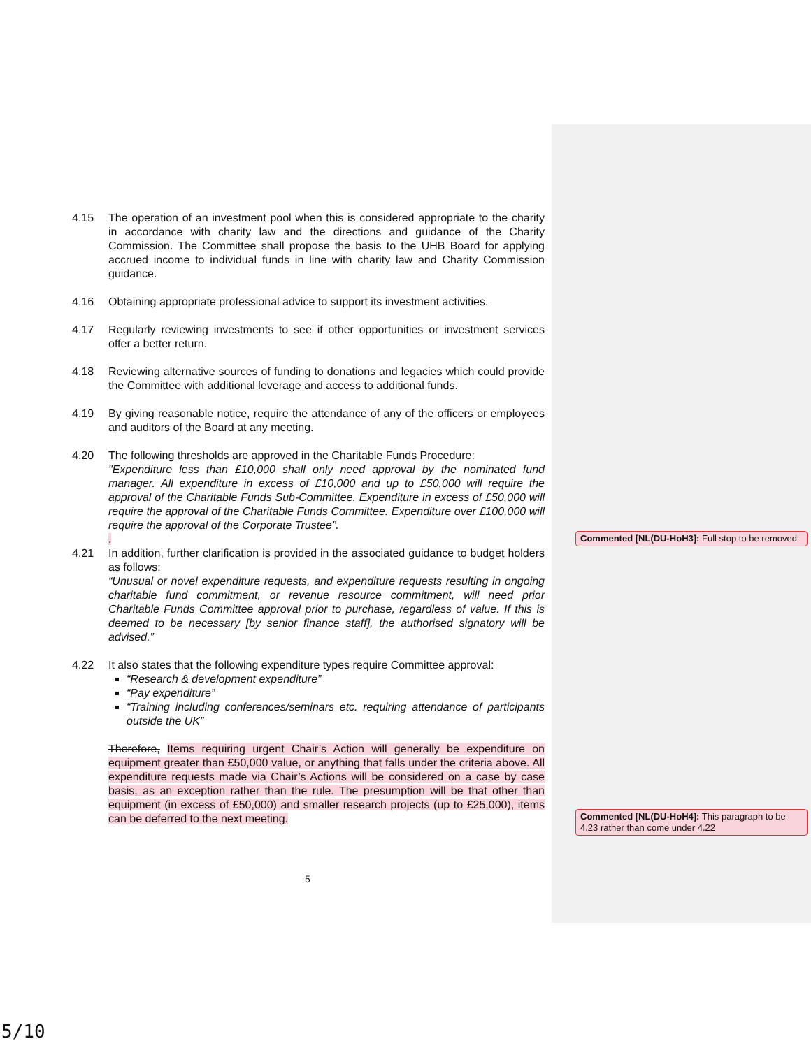4.15 The operation of an investment pool when this is considered appropriate to the charity in accordance with charity law and the directions and guidance of the Charity Commission. The Committee shall propose the basis to the UHB Board for applying accrued income to individual funds in line with charity law and Charity Commission guidance.
4.16 Obtaining appropriate professional advice to support its investment activities.
4.17 Regularly reviewing investments to see if other opportunities or investment services offer a better return.
4.18 Reviewing alternative sources of funding to donations and legacies which could provide the Committee with additional leverage and access to additional funds.
4.19 By giving reasonable notice, require the attendance of any of the officers or employees and auditors of the Board at any meeting.
4.20 The following thresholds are approved in the Charitable Funds Procedure:
"Expenditure less than £10,000 shall only need approval by the nominated fund manager. All expenditure in excess of £10,000 and up to £50,000 will require the approval of the Charitable Funds Sub-Committee. Expenditure in excess of £50,000 will require the approval of the Charitable Funds Committee. Expenditure over £100,000 will require the approval of the Corporate Trustee”.
.
4.21 In addition, further clarification is provided in the associated guidance to budget holders as follows:
“Unusual or novel expenditure requests, and expenditure requests resulting in ongoing charitable fund commitment, or revenue resource commitment, will need prior Charitable Funds Committee approval prior to purchase, regardless of value. If this is deemed to be necessary [by senior finance staff], the authorised signatory will be advised.”
4.22 It also states that the following expenditure types require Committee approval:
“Research & development expenditure”
“Pay expenditure”
“Training including conferences/seminars etc. requiring attendance of participants outside the UK”
Therefore, Items requiring urgent Chair’s Action will generally be expenditure on equipment greater than £50,000 value, or anything that falls under the criteria above. All expenditure requests made via Chair’s Actions will be considered on a case by case basis, as an exception rather than the rule. The presumption will be that other than equipment (in excess of £50,000) and smaller research projects (up to £25,000), items can be deferred to the next meeting.
Commented [NL(DU-HoH3]: Full stop to be removed
Commented [NL(DU-HoH4]: This paragraph to be 4.23 rather than come under 4.22
5
5/10